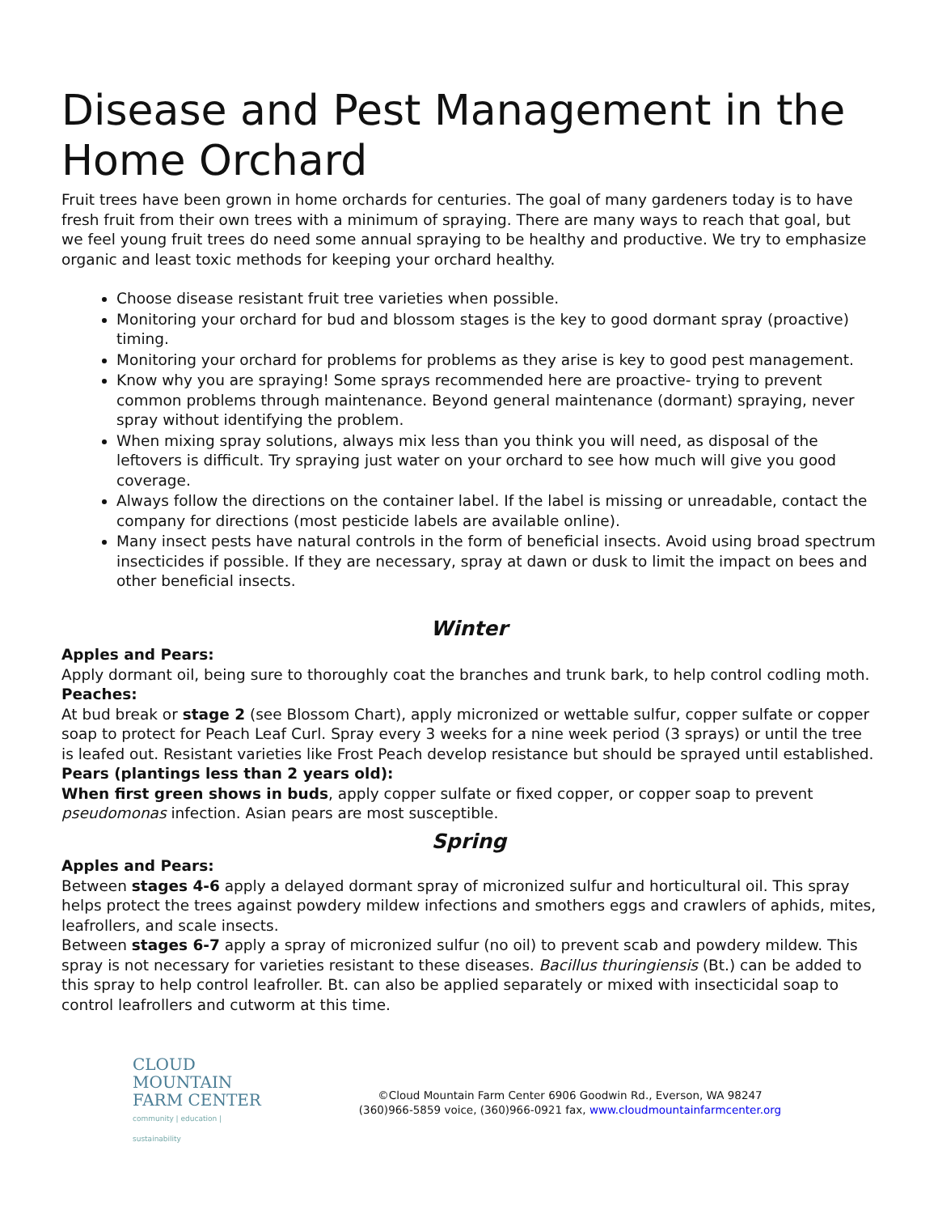Disease and Pest Management in the Home Orchard
Fruit trees have been grown in home orchards for centuries. The goal of many gardeners today is to have fresh fruit from their own trees with a minimum of spraying. There are many ways to reach that goal, but we feel young fruit trees do need some annual spraying to be healthy and productive. We try to emphasize organic and least toxic methods for keeping your orchard healthy.
Choose disease resistant fruit tree varieties when possible.
Monitoring your orchard for bud and blossom stages is the key to good dormant spray (proactive) timing.
Monitoring your orchard for problems for problems as they arise is key to good pest management.
Know why you are spraying! Some sprays recommended here are proactive- trying to prevent common problems through maintenance. Beyond general maintenance (dormant) spraying, never spray without identifying the problem.
When mixing spray solutions, always mix less than you think you will need, as disposal of the leftovers is difficult. Try spraying just water on your orchard to see how much will give you good coverage.
Always follow the directions on the container label. If the label is missing or unreadable, contact the company for directions (most pesticide labels are available online).
Many insect pests have natural controls in the form of beneficial insects. Avoid using broad spectrum insecticides if possible. If they are necessary, spray at dawn or dusk to limit the impact on bees and other beneficial insects.
Winter
Apples and Pears:
Apply dormant oil, being sure to thoroughly coat the branches and trunk bark, to help control codling moth.
Peaches:
At bud break or stage 2 (see Blossom Chart), apply micronized or wettable sulfur, copper sulfate or copper soap to protect for Peach Leaf Curl. Spray every 3 weeks for a nine week period (3 sprays) or until the tree is leafed out. Resistant varieties like Frost Peach develop resistance but should be sprayed until established.
Pears (plantings less than 2 years old):
When first green shows in buds, apply copper sulfate or fixed copper, or copper soap to prevent pseudomonas infection. Asian pears are most susceptible.
Spring
Apples and Pears:
Between stages 4-6 apply a delayed dormant spray of micronized sulfur and horticultural oil. This spray helps protect the trees against powdery mildew infections and smothers eggs and crawlers of aphids, mites, leafrollers, and scale insects.
Between stages 6-7 apply a spray of micronized sulfur (no oil) to prevent scab and powdery mildew. This spray is not necessary for varieties resistant to these diseases. Bacillus thuringiensis (Bt.) can be added to this spray to help control leafroller. Bt. can also be applied separately or mixed with insecticidal soap to control leafrollers and cutworm at this time.
CLOUD MOUNTAIN
FARM CENTER
community | education | sustainability
©Cloud Mountain Farm Center 6906 Goodwin Rd., Everson, WA 98247
(360)966-5859 voice, (360)966-0921 fax, www.cloudmountainfarmcenter.org